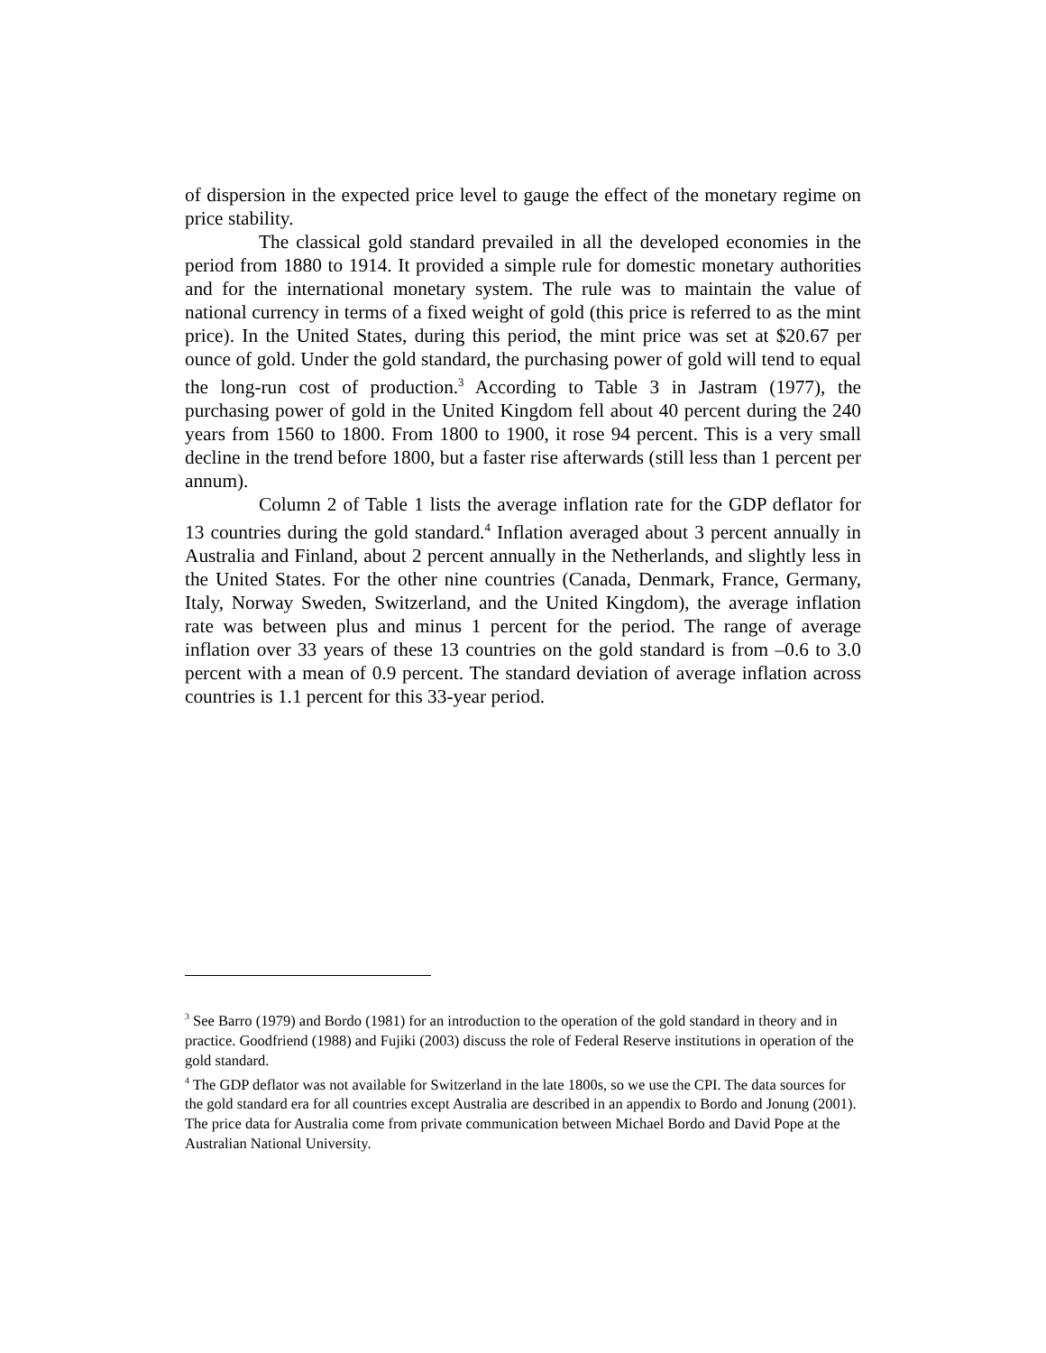of dispersion in the expected price level to gauge the effect of the monetary regime on price stability.
The classical gold standard prevailed in all the developed economies in the period from 1880 to 1914. It provided a simple rule for domestic monetary authorities and for the international monetary system. The rule was to maintain the value of national currency in terms of a fixed weight of gold (this price is referred to as the mint price). In the United States, during this period, the mint price was set at $20.67 per ounce of gold. Under the gold standard, the purchasing power of gold will tend to equal the long-run cost of production.<sup>3</sup> According to Table 3 in Jastram (1977), the purchasing power of gold in the United Kingdom fell about 40 percent during the 240 years from 1560 to 1800. From 1800 to 1900, it rose 94 percent. This is a very small decline in the trend before 1800, but a faster rise afterwards (still less than 1 percent per annum).
Column 2 of Table 1 lists the average inflation rate for the GDP deflator for 13 countries during the gold standard.<sup>4</sup> Inflation averaged about 3 percent annually in Australia and Finland, about 2 percent annually in the Netherlands, and slightly less in the United States. For the other nine countries (Canada, Denmark, France, Germany, Italy, Norway Sweden, Switzerland, and the United Kingdom), the average inflation rate was between plus and minus 1 percent for the period. The range of average inflation over 33 years of these 13 countries on the gold standard is from –0.6 to 3.0 percent with a mean of 0.9 percent. The standard deviation of average inflation across countries is 1.1 percent for this 33-year period.
<sup>3</sup> See Barro (1979) and Bordo (1981) for an introduction to the operation of the gold standard in theory and in practice. Goodfriend (1988) and Fujiki (2003) discuss the role of Federal Reserve institutions in operation of the gold standard.
<sup>4</sup> The GDP deflator was not available for Switzerland in the late 1800s, so we use the CPI. The data sources for the gold standard era for all countries except Australia are described in an appendix to Bordo and Jonung (2001). The price data for Australia come from private communication between Michael Bordo and David Pope at the Australian National University.